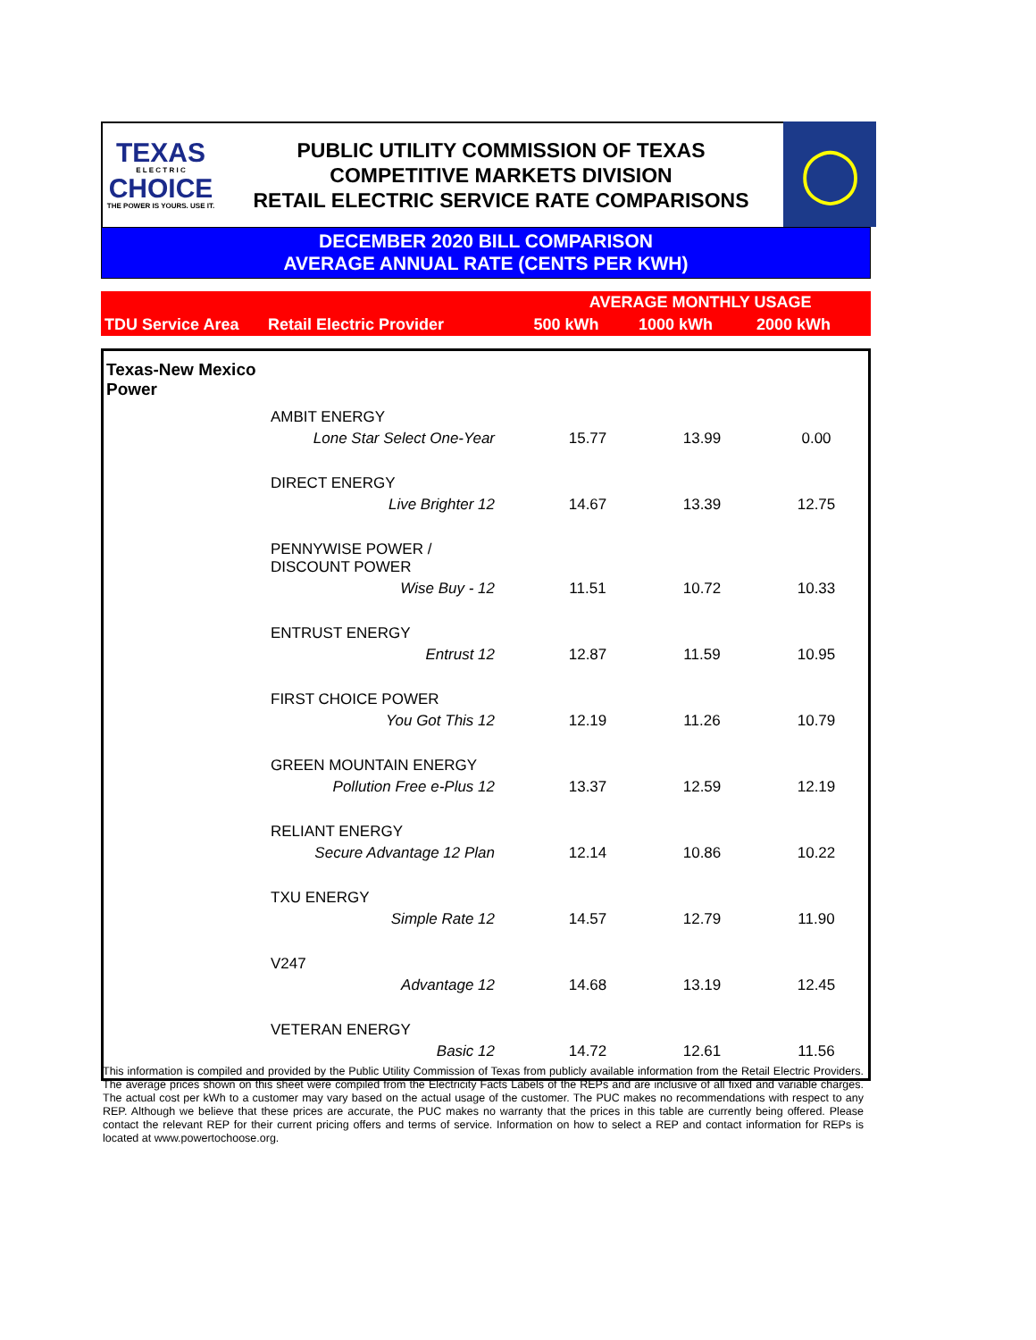TEXAS
E L E C T R I C
CHOICE
THE POWER IS YOURS. USE IT.
PUBLIC UTILITY COMMISSION OF TEXAS
COMPETITIVE MARKETS DIVISION
RETAIL ELECTRIC SERVICE RATE COMPARISONS
◯
DECEMBER 2020 BILL COMPARISON
AVERAGE ANNUAL RATE (CENTS PER KWH)
| TDU Service Area | Retail Electric Provider | AVERAGE MONTHLY USAGE | | |
| --- | --- | --- | --- | --- |
| | | 500 kWh | 1000 kWh | 2000 kWh |
| Texas-New Mexico Power | | | | |
| | AMBIT ENERGY | | | |
| | Lone Star Select One-Year | 15.77 | 13.99 | 0.00 |
| | DIRECT ENERGY | | | |
| | Live Brighter 12 | 14.67 | 13.39 | 12.75 |
| | PENNYWISE POWER / DISCOUNT POWER | | | |
| | Wise Buy - 12 | 11.51 | 10.72 | 10.33 |
| | ENTRUST ENERGY | | | |
| | Entrust 12 | 12.87 | 11.59 | 10.95 |
| | FIRST CHOICE POWER | | | |
| | You Got This 12 | 12.19 | 11.26 | 10.79 |
| | GREEN MOUNTAIN ENERGY | | | |
| | Pollution Free e-Plus 12 | 13.37 | 12.59 | 12.19 |
| | RELIANT ENERGY | | | |
| | Secure Advantage 12 Plan | 12.14 | 10.86 | 10.22 |
| | TXU ENERGY | | | |
| | Simple Rate 12 | 14.57 | 12.79 | 11.90 |
| | V247 | | | |
| | Advantage 12 | 14.68 | 13.19 | 12.45 |
| | VETERAN ENERGY | | | |
| | Basic 12 | 14.72 | 12.61 | 11.56 |
This information is compiled and provided by the Public Utility Commission of Texas from publicly available information from the Retail Electric Providers. The average prices shown on this sheet were compiled from the Electricity Facts Labels of the REPs and are inclusive of all fixed and variable charges. The actual cost per kWh to a customer may vary based on the actual usage of the customer. The PUC makes no recommendations with respect to any REP. Although we believe that these prices are accurate, the PUC makes no warranty that the prices in this table are currently being offered. Please contact the relevant REP for their current pricing offers and terms of service. Information on how to select a REP and contact information for REPs is located at www.powertochoose.org.